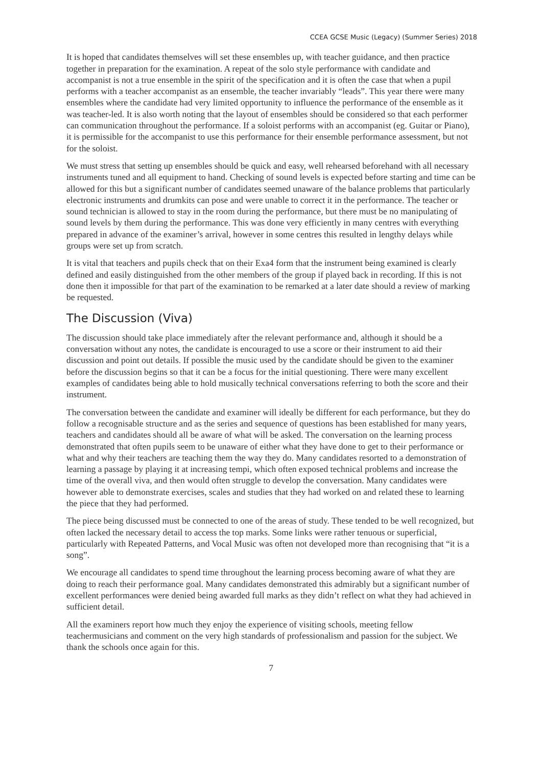CCEA GCSE Music (Legacy) (Summer Series) 2018
It is hoped that candidates themselves will set these ensembles up, with teacher guidance, and then practice together in preparation for the examination. A repeat of the solo style performance with candidate and accompanist is not a true ensemble in the spirit of the specification and it is often the case that when a pupil performs with a teacher accompanist as an ensemble, the teacher invariably “leads”. This year there were many ensembles where the candidate had very limited opportunity to influence the performance of the ensemble as it was teacher-led. It is also worth noting that the layout of ensembles should be considered so that each performer can communication throughout the performance. If a soloist performs with an accompanist (eg. Guitar or Piano), it is permissible for the accompanist to use this performance for their ensemble performance assessment, but not for the soloist.
We must stress that setting up ensembles should be quick and easy, well rehearsed beforehand with all necessary instruments tuned and all equipment to hand. Checking of sound levels is expected before starting and time can be allowed for this but a significant number of candidates seemed unaware of the balance problems that particularly electronic instruments and drumkits can pose and were unable to correct it in the performance. The teacher or sound technician is allowed to stay in the room during the performance, but there must be no manipulating of sound levels by them during the performance. This was done very efficiently in many centres with everything prepared in advance of the examiner’s arrival, however in some centres this resulted in lengthy delays while groups were set up from scratch.
It is vital that teachers and pupils check that on their Exa4 form that the instrument being examined is clearly defined and easily distinguished from the other members of the group if played back in recording. If this is not done then it impossible for that part of the examination to be remarked at a later date should a review of marking be requested.
The Discussion (Viva)
The discussion should take place immediately after the relevant performance and, although it should be a conversation without any notes, the candidate is encouraged to use a score or their instrument to aid their discussion and point out details. If possible the music used by the candidate should be given to the examiner before the discussion begins so that it can be a focus for the initial questioning. There were many excellent examples of candidates being able to hold musically technical conversations referring to both the score and their instrument.
The conversation between the candidate and examiner will ideally be different for each performance, but they do follow a recognisable structure and as the series and sequence of questions has been established for many years, teachers and candidates should all be aware of what will be asked. The conversation on the learning process demonstrated that often pupils seem to be unaware of either what they have done to get to their performance or what and why their teachers are teaching them the way they do. Many candidates resorted to a demonstration of learning a passage by playing it at increasing tempi, which often exposed technical problems and increase the time of the overall viva, and then would often struggle to develop the conversation. Many candidates were however able to demonstrate exercises, scales and studies that they had worked on and related these to learning the piece that they had performed.
The piece being discussed must be connected to one of the areas of study. These tended to be well recognized, but often lacked the necessary detail to access the top marks. Some links were rather tenuous or superficial, particularly with Repeated Patterns, and Vocal Music was often not developed more than recognising that “it is a song”.
We encourage all candidates to spend time throughout the learning process becoming aware of what they are doing to reach their performance goal. Many candidates demonstrated this admirably but a significant number of excellent performances were denied being awarded full marks as they didn’t reflect on what they had achieved in sufficient detail.
All the examiners report how much they enjoy the experience of visiting schools, meeting fellow teachermusicians and comment on the very high standards of professionalism and passion for the subject. We thank the schools once again for this.
7